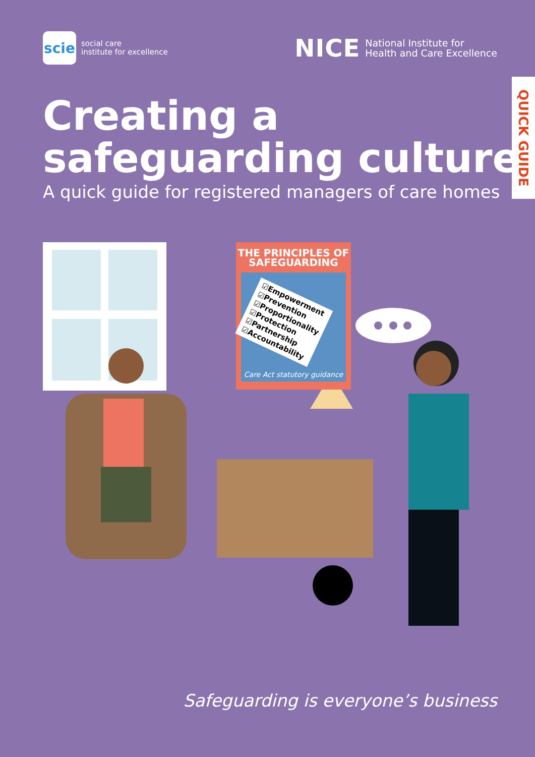scie
social care
institute for excellence
NICE National Institute for
Health and Care Excellence
QUICK GUIDE
Creating a
safeguarding culture
A quick guide for registered managers of care homes
THE PRINCIPLES OF SAFEGUARDING
☑Empowerment
☑Prevention
☑Proportionality
☑Protection
☑Partnership
☑Accountability
Care Act statutory guidance
Safeguarding is everyone’s business